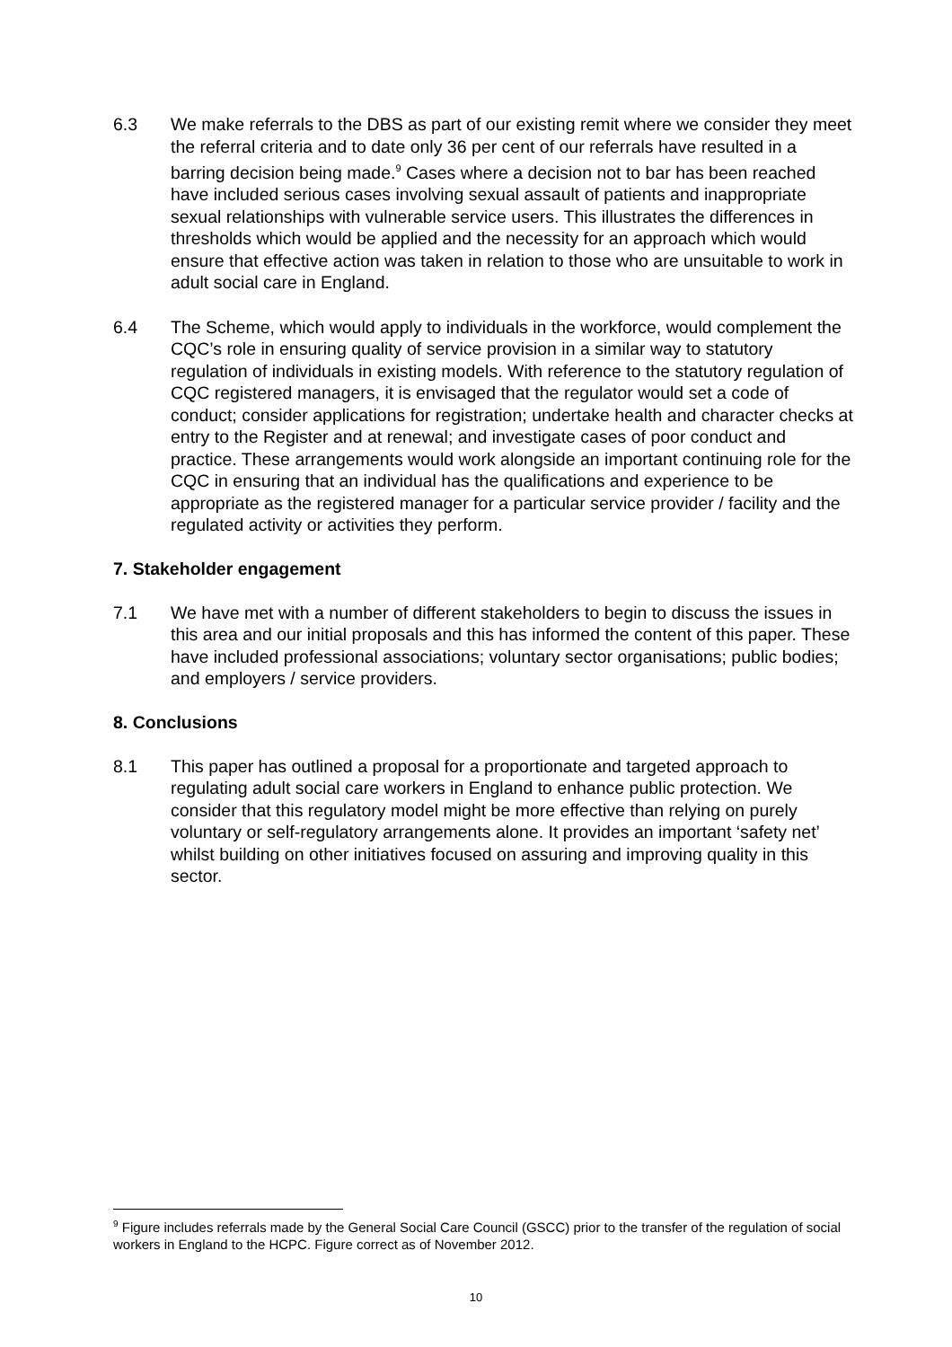6.3 We make referrals to the DBS as part of our existing remit where we consider they meet the referral criteria and to date only 36 per cent of our referrals have resulted in a barring decision being made.<sup>9</sup> Cases where a decision not to bar has been reached have included serious cases involving sexual assault of patients and inappropriate sexual relationships with vulnerable service users. This illustrates the differences in thresholds which would be applied and the necessity for an approach which would ensure that effective action was taken in relation to those who are unsuitable to work in adult social care in England.
6.4 The Scheme, which would apply to individuals in the workforce, would complement the CQC’s role in ensuring quality of service provision in a similar way to statutory regulation of individuals in existing models. With reference to the statutory regulation of CQC registered managers, it is envisaged that the regulator would set a code of conduct; consider applications for registration; undertake health and character checks at entry to the Register and at renewal; and investigate cases of poor conduct and practice. These arrangements would work alongside an important continuing role for the CQC in ensuring that an individual has the qualifications and experience to be appropriate as the registered manager for a particular service provider / facility and the regulated activity or activities they perform.
7. Stakeholder engagement
7.1 We have met with a number of different stakeholders to begin to discuss the issues in this area and our initial proposals and this has informed the content of this paper. These have included professional associations; voluntary sector organisations; public bodies; and employers / service providers.
8. Conclusions
8.1 This paper has outlined a proposal for a proportionate and targeted approach to regulating adult social care workers in England to enhance public protection. We consider that this regulatory model might be more effective than relying on purely voluntary or self-regulatory arrangements alone. It provides an important ‘safety net’ whilst building on other initiatives focused on assuring and improving quality in this sector.
<sup>9</sup> Figure includes referrals made by the General Social Care Council (GSCC) prior to the transfer of the regulation of social workers in England to the HCPC. Figure correct as of November 2012.
10